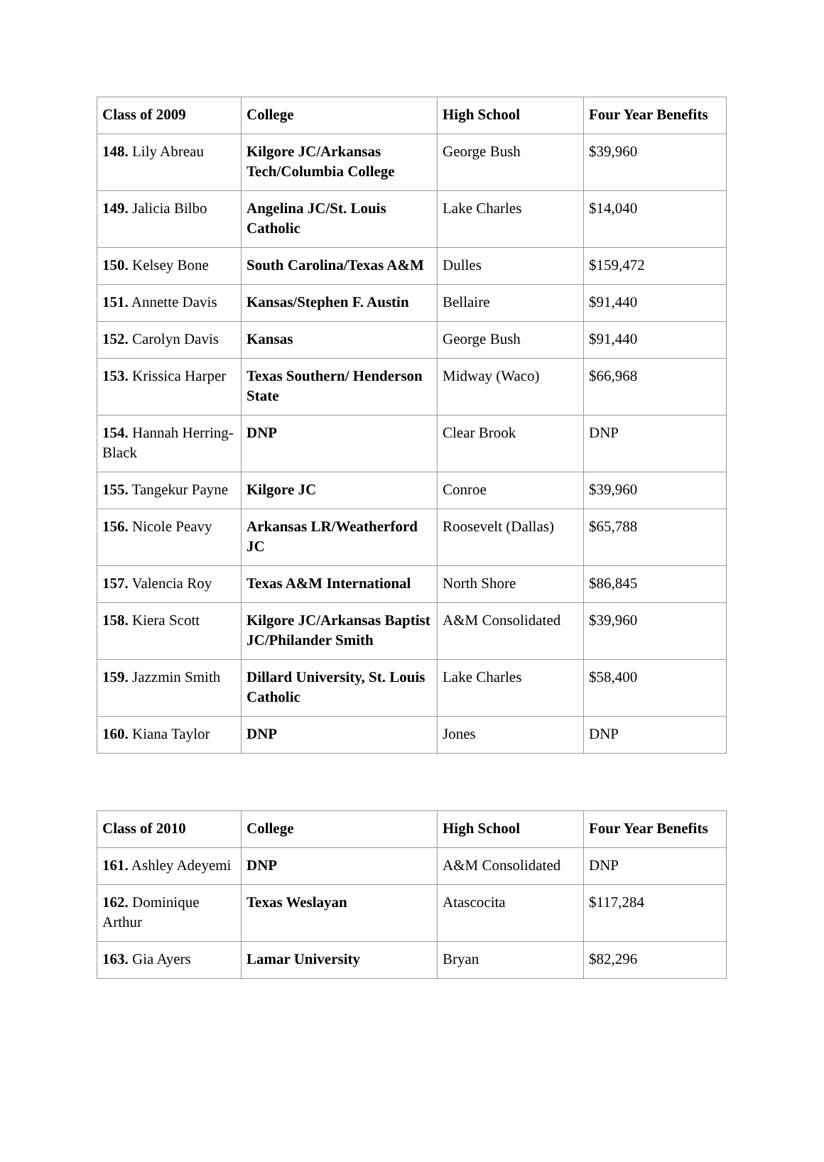| Class of 2009 | College | High School | Four Year Benefits |
| --- | --- | --- | --- |
| 148. Lily Abreau | Kilgore JC/Arkansas Tech/Columbia College | George Bush | $39,960 |
| 149. Jalicia Bilbo | Angelina JC/St. Louis Catholic | Lake Charles | $14,040 |
| 150. Kelsey Bone | South Carolina/Texas A&M | Dulles | $159,472 |
| 151. Annette Davis | Kansas/Stephen F. Austin | Bellaire | $91,440 |
| 152. Carolyn Davis | Kansas | George Bush | $91,440 |
| 153. Krissica Harper | Texas Southern/ Henderson State | Midway (Waco) | $66,968 |
| 154. Hannah Herring-Black | DNP | Clear Brook | DNP |
| 155. Tangekur Payne | Kilgore JC | Conroe | $39,960 |
| 156. Nicole Peavy | Arkansas LR/Weatherford JC | Roosevelt (Dallas) | $65,788 |
| 157. Valencia Roy | Texas A&M International | North Shore | $86,845 |
| 158. Kiera Scott | Kilgore JC/Arkansas Baptist JC/Philander Smith | A&M Consolidated | $39,960 |
| 159. Jazzmin Smith | Dillard University, St. Louis Catholic | Lake Charles | $58,400 |
| 160. Kiana Taylor | DNP | Jones | DNP |
| Class of 2010 | College | High School | Four Year Benefits |
| --- | --- | --- | --- |
| 161. Ashley Adeyemi | DNP | A&M Consolidated | DNP |
| 162. Dominique Arthur | Texas Weslayan | Atascocita | $117,284 |
| 163. Gia Ayers | Lamar University | Bryan | $82,296 |